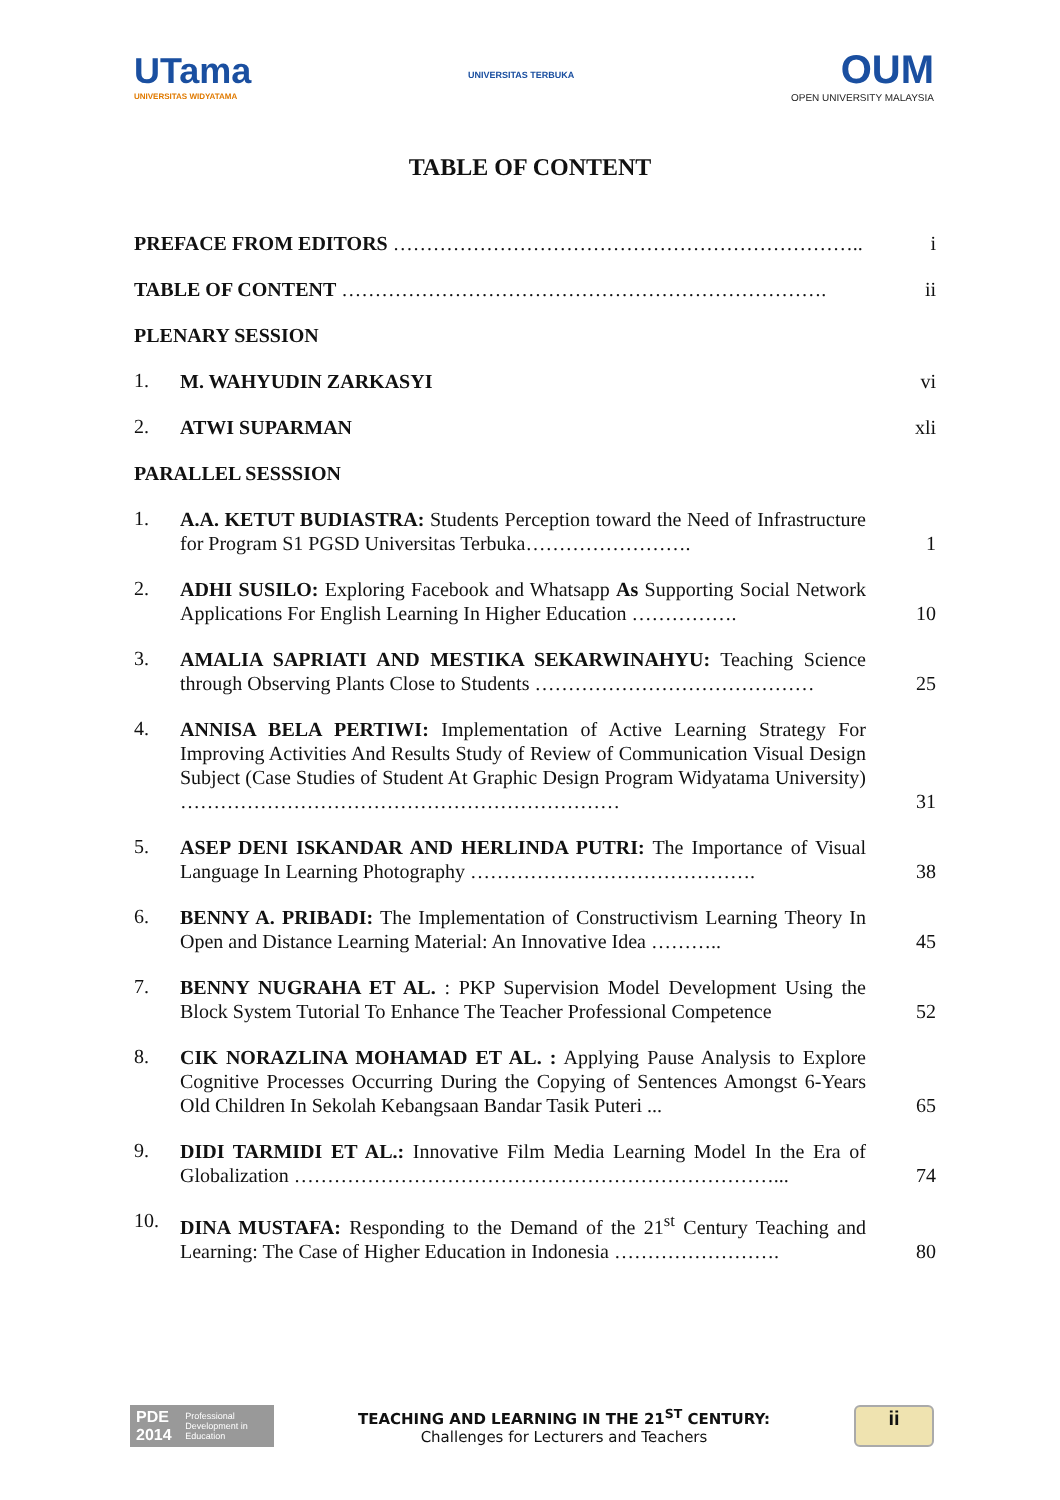UTama
UNIVERSITAS WIDYATAMA
UNIVERSITAS TERBUKA
OUM
OPEN UNIVERSITY MALAYSIA
TABLE OF CONTENT
| PREFACE FROM EDITORS …………………………………………………………….. | | i |
| TABLE OF CONTENT ………………………………………………………………. | | ii |
| PLENARY SESSION | | |
| 1. | M. WAHYUDIN ZARKASYI | vi |
| 2. | ATWI SUPARMAN | xli |
| PARALLEL SESSSION | | |
| 1. | A.A. KETUT BUDIASTRA: Students Perception toward the Need of Infrastructure for Program S1 PGSD Universitas Terbuka……………………. | 1 |
| 2. | ADHI SUSILO: Exploring Facebook and Whatsapp As Supporting Social Network Applications For English Learning In Higher Education ……………. | 10 |
| 3. | AMALIA SAPRIATI AND MESTIKA SEKARWINAHYU: Teaching Science through Observing Plants Close to Students …………………………………… | 25 |
| 4. | ANNISA BELA PERTIWI: Implementation of Active Learning Strategy For Improving Activities And Results Study of Review of Communication Visual Design Subject (Case Studies of Student At Graphic Design Program Widyatama University) ………………………………………………………… | 31 |
| 5. | ASEP DENI ISKANDAR AND HERLINDA PUTRI: The Importance of Visual Language In Learning Photography ……………………………………. | 38 |
| 6. | BENNY A. PRIBADI: The Implementation of Constructivism Learning Theory In Open and Distance Learning Material: An Innovative Idea ……….. | 45 |
| 7. | BENNY NUGRAHA ET AL. : PKP Supervision Model Development Using the Block System Tutorial To Enhance The Teacher Professional Competence | 52 |
| 8. | CIK NORAZLINA MOHAMAD ET AL. : Applying Pause Analysis to Explore Cognitive Processes Occurring During the Copying of Sentences Amongst 6-Years Old Children In Sekolah Kebangsaan Bandar Tasik Puteri ... | 65 |
| 9. | DIDI TARMIDI ET AL.: Innovative Film Media Learning Model In the Era of Globalization ………………………………………………………………... | 74 |
| 10. | DINA MUSTAFA: Responding to the Demand of the 21<sup>st</sup> Century Teaching and Learning: The Case of Higher Education in Indonesia ……………………. | 80 |
PDE 2014 Professional Development in Education
TEACHING AND LEARNING IN THE 21<sup>ST</sup> CENTURY:
Challenges for Lecturers and Teachers
ii